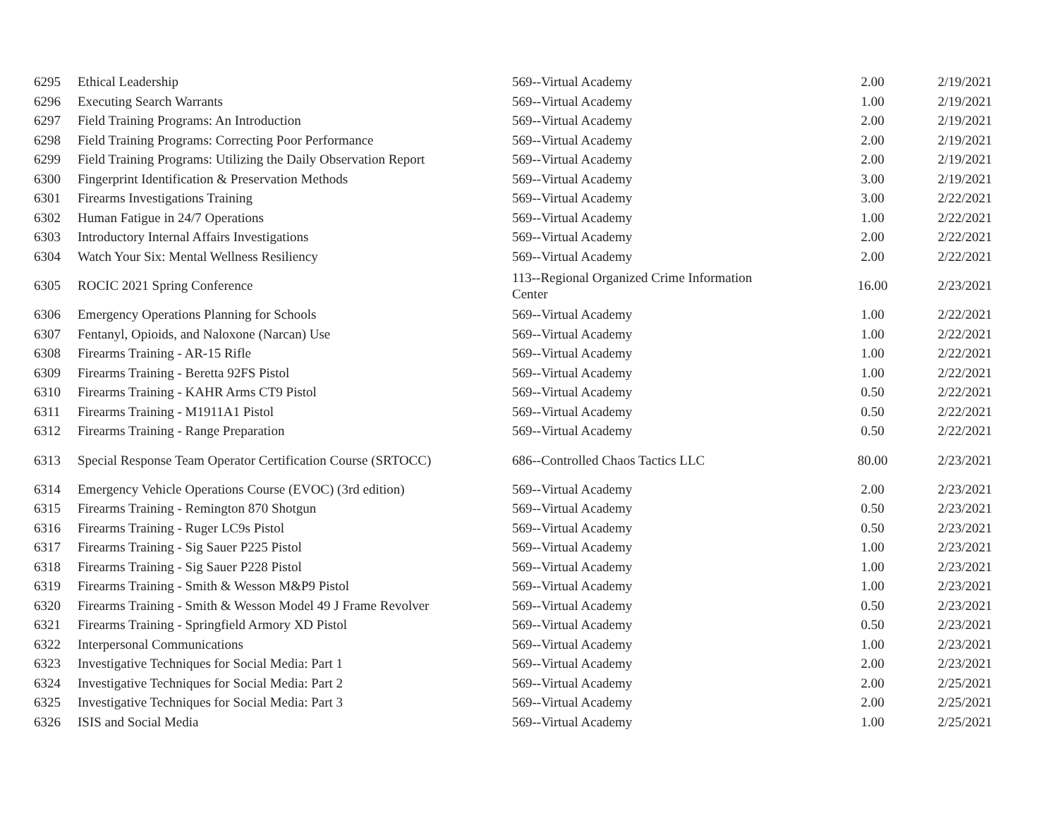| 6295 | Ethical Leadership | 569--Virtual Academy | 2.00 | 2/19/2021 |
| 6296 | Executing Search Warrants | 569--Virtual Academy | 1.00 | 2/19/2021 |
| 6297 | Field Training Programs: An Introduction | 569--Virtual Academy | 2.00 | 2/19/2021 |
| 6298 | Field Training Programs: Correcting Poor Performance | 569--Virtual Academy | 2.00 | 2/19/2021 |
| 6299 | Field Training Programs: Utilizing the Daily Observation Report | 569--Virtual Academy | 2.00 | 2/19/2021 |
| 6300 | Fingerprint Identification & Preservation Methods | 569--Virtual Academy | 3.00 | 2/19/2021 |
| 6301 | Firearms Investigations Training | 569--Virtual Academy | 3.00 | 2/22/2021 |
| 6302 | Human Fatigue in 24/7 Operations | 569--Virtual Academy | 1.00 | 2/22/2021 |
| 6303 | Introductory Internal Affairs Investigations | 569--Virtual Academy | 2.00 | 2/22/2021 |
| 6304 | Watch Your Six: Mental Wellness Resiliency | 569--Virtual Academy | 2.00 | 2/22/2021 |
| 6305 | ROCIC 2021 Spring Conference | 113--Regional Organized Crime Information Center | 16.00 | 2/23/2021 |
| 6306 | Emergency Operations Planning for Schools | 569--Virtual Academy | 1.00 | 2/22/2021 |
| 6307 | Fentanyl, Opioids, and Naloxone (Narcan) Use | 569--Virtual Academy | 1.00 | 2/22/2021 |
| 6308 | Firearms Training - AR-15 Rifle | 569--Virtual Academy | 1.00 | 2/22/2021 |
| 6309 | Firearms Training - Beretta 92FS Pistol | 569--Virtual Academy | 1.00 | 2/22/2021 |
| 6310 | Firearms Training - KAHR Arms CT9 Pistol | 569--Virtual Academy | 0.50 | 2/22/2021 |
| 6311 | Firearms Training - M1911A1 Pistol | 569--Virtual Academy | 0.50 | 2/22/2021 |
| 6312 | Firearms Training - Range Preparation | 569--Virtual Academy | 0.50 | 2/22/2021 |
| 6313 | Special Response Team Operator Certification Course (SRTOCC) | 686--Controlled Chaos Tactics LLC | 80.00 | 2/23/2021 |
| 6314 | Emergency Vehicle Operations Course (EVOC) (3rd edition) | 569--Virtual Academy | 2.00 | 2/23/2021 |
| 6315 | Firearms Training - Remington 870 Shotgun | 569--Virtual Academy | 0.50 | 2/23/2021 |
| 6316 | Firearms Training - Ruger LC9s Pistol | 569--Virtual Academy | 0.50 | 2/23/2021 |
| 6317 | Firearms Training - Sig Sauer P225 Pistol | 569--Virtual Academy | 1.00 | 2/23/2021 |
| 6318 | Firearms Training - Sig Sauer P228 Pistol | 569--Virtual Academy | 1.00 | 2/23/2021 |
| 6319 | Firearms Training - Smith & Wesson M&P9 Pistol | 569--Virtual Academy | 1.00 | 2/23/2021 |
| 6320 | Firearms Training - Smith & Wesson Model 49 J Frame Revolver | 569--Virtual Academy | 0.50 | 2/23/2021 |
| 6321 | Firearms Training - Springfield Armory XD Pistol | 569--Virtual Academy | 0.50 | 2/23/2021 |
| 6322 | Interpersonal Communications | 569--Virtual Academy | 1.00 | 2/23/2021 |
| 6323 | Investigative Techniques for Social Media: Part 1 | 569--Virtual Academy | 2.00 | 2/23/2021 |
| 6324 | Investigative Techniques for Social Media: Part 2 | 569--Virtual Academy | 2.00 | 2/25/2021 |
| 6325 | Investigative Techniques for Social Media: Part 3 | 569--Virtual Academy | 2.00 | 2/25/2021 |
| 6326 | ISIS and Social Media | 569--Virtual Academy | 1.00 | 2/25/2021 |